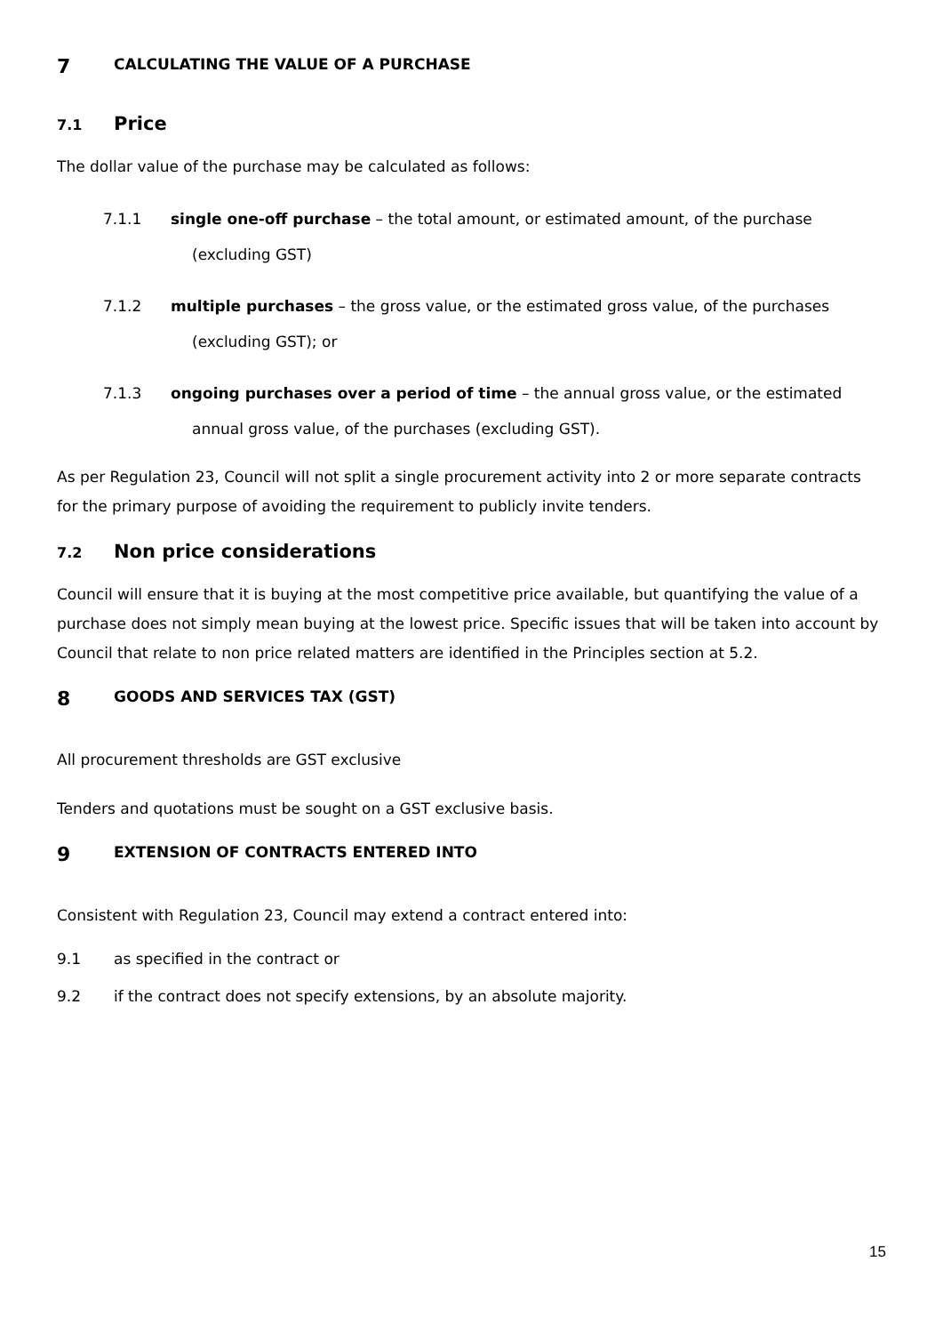7 CALCULATING THE VALUE OF A PURCHASE
7.1 Price
The dollar value of the purchase may be calculated as follows:
7.1.1 single one-off purchase – the total amount, or estimated amount, of the purchase (excluding GST)
7.1.2 multiple purchases – the gross value, or the estimated gross value, of the purchases (excluding GST); or
7.1.3 ongoing purchases over a period of time – the annual gross value, or the estimated annual gross value, of the purchases (excluding GST).
As per Regulation 23, Council will not split a single procurement activity into 2 or more separate contracts for the primary purpose of avoiding the requirement to publicly invite tenders.
7.2 Non price considerations
Council will ensure that it is buying at the most competitive price available, but quantifying the value of a purchase does not simply mean buying at the lowest price. Specific issues that will be taken into account by Council that relate to non price related matters are identified in the Principles section at 5.2.
8 GOODS AND SERVICES TAX (GST)
All procurement thresholds are GST exclusive
Tenders and quotations must be sought on a GST exclusive basis.
9 EXTENSION OF CONTRACTS ENTERED INTO
Consistent with Regulation 23, Council may extend a contract entered into:
9.1 as specified in the contract or
9.2 if the contract does not specify extensions, by an absolute majority.
15